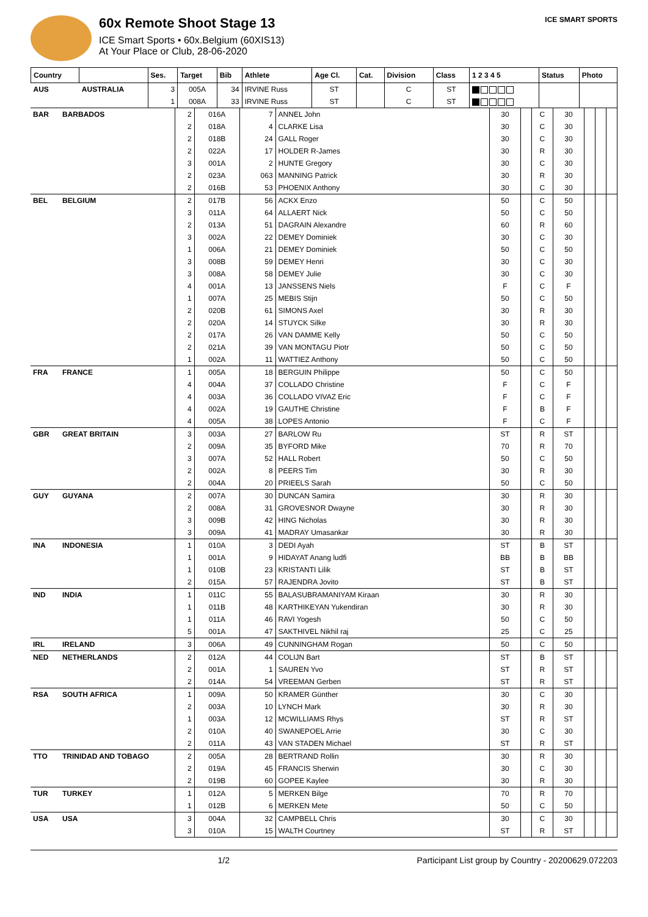60x Remote Shoot Stage 13
ICE Smart Sports • 60x.Belgium (60XIS13)
At Your Place or Club, 28-06-2020
ICE SMART SPORTS
| Country | | Ses. | Target | Bib | Athlete | Age Cl. | Cat. | Division | Class | 1 2 3 4 5 | Status | Photo |
| --- | --- | --- | --- | --- | --- | --- | --- | --- | --- | --- | --- | --- |
| AUS | AUSTRALIA | 3 | 005A | 34 | IRVINE Russ | ST | | C | ST | | | |
| | | 1 | 008A | 33 | IRVINE Russ | ST | | C | ST | | | |
| BAR | BARBADOS | 2 | 016A | 7 | ANNEL John | 30 | | C | 30 | | | |
| | | 2 | 018A | 4 | CLARKE Lisa | 30 | | C | 30 | | | |
| | | 2 | 018B | 24 | GALL Roger | 30 | | C | 30 | | | |
| | | 2 | 022A | 17 | HOLDER R-James | 30 | | R | 30 | | | |
| | | 3 | 001A | 2 | HUNTE Gregory | 30 | | C | 30 | | | |
| | | 2 | 023A | 063 | MANNING Patrick | 30 | | R | 30 | | | |
| | | 2 | 016B | 53 | PHOENIX Anthony | 30 | | C | 30 | | | |
| BEL | BELGIUM | 2 | 017B | 56 | ACKX Enzo | 50 | | C | 50 | | | |
| | | 3 | 011A | 64 | ALLAERT Nick | 50 | | C | 50 | | | |
| | | 2 | 013A | 51 | DAGRAIN Alexandre | 60 | | R | 60 | | | |
| | | 3 | 002A | 22 | DEMEY Dominiek | 30 | | C | 30 | | | |
| | | 1 | 006A | 21 | DEMEY Dominiek | 50 | | C | 50 | | | |
| | | 3 | 008B | 59 | DEMEY Henri | 30 | | C | 30 | | | |
| | | 3 | 008A | 58 | DEMEY Julie | 30 | | C | 30 | | | |
| | | 4 | 001A | 13 | JANSSENS Niels | F | | C | F | | | |
| | | 1 | 007A | 25 | MEBIS Stijn | 50 | | C | 50 | | | |
| | | 2 | 020B | 61 | SIMONS Axel | 30 | | R | 30 | | | |
| | | 2 | 020A | 14 | STUYCK Silke | 30 | | R | 30 | | | |
| | | 2 | 017A | 26 | VAN DAMME Kelly | 50 | | C | 50 | | | |
| | | 2 | 021A | 39 | VAN MONTAGU Piotr | 50 | | C | 50 | | | |
| | | 1 | 002A | 11 | WATTIEZ Anthony | 50 | | C | 50 | | | |
| FRA | FRANCE | 1 | 005A | 18 | BERGUIN Philippe | 50 | | C | 50 | | | |
| | | 4 | 004A | 37 | COLLADO Christine | F | | C | F | | | |
| | | 4 | 003A | 36 | COLLADO VIVAZ Eric | F | | C | F | | | |
| | | 4 | 002A | 19 | GAUTHE Christine | F | | B | F | | | |
| | | 4 | 005A | 38 | LOPES Antonio | F | | C | F | | | |
| GBR | GREAT BRITAIN | 3 | 003A | 27 | BARLOW Ru | ST | | R | ST | | | |
| | | 2 | 009A | 35 | BYFORD Mike | 70 | | R | 70 | | | |
| | | 3 | 007A | 52 | HALL Robert | 50 | | C | 50 | | | |
| | | 2 | 002A | 8 | PEERS Tim | 30 | | R | 30 | | | |
| | | 2 | 004A | 20 | PRIEELS Sarah | 50 | | C | 50 | | | |
| GUY | GUYANA | 2 | 007A | 30 | DUNCAN Samira | 30 | | R | 30 | | | |
| | | 2 | 008A | 31 | GROVESNOR Dwayne | 30 | | R | 30 | | | |
| | | 3 | 009B | 42 | HING Nicholas | 30 | | R | 30 | | | |
| | | 3 | 009A | 41 | MADRAY Umasankar | 30 | | R | 30 | | | |
| INA | INDONESIA | 1 | 010A | 3 | DEDI Ayah | ST | | B | ST | | | |
| | | 1 | 001A | 9 | HIDAYAT Anang ludfi | BB | | B | BB | | | |
| | | 1 | 010B | 23 | KRISTANTI Lilik | ST | | B | ST | | | |
| | | 2 | 015A | 57 | RAJENDRA Jovito | ST | | B | ST | | | |
| IND | INDIA | 1 | 011C | 55 | BALASUBRAMANIYAM Kiraan | 30 | | R | 30 | | | |
| | | 1 | 011B | 48 | KARTHIKEYAN Yukendiran | 30 | | R | 30 | | | |
| | | 1 | 011A | 46 | RAVI Yogesh | 50 | | C | 50 | | | |
| | | 5 | 001A | 47 | SAKTHIVEL Nikhil raj | 25 | | C | 25 | | | |
| IRL | IRELAND | 3 | 006A | 49 | CUNNINGHAM Rogan | 50 | | C | 50 | | | |
| NED | NETHERLANDS | 2 | 012A | 44 | COLIJN Bart | ST | | B | ST | | | |
| | | 2 | 001A | 1 | SAUREN Yvo | ST | | R | ST | | | |
| | | 2 | 014A | 54 | VREEMAN Gerben | ST | | R | ST | | | |
| RSA | SOUTH AFRICA | 1 | 009A | 50 | KRAMER Günther | 30 | | C | 30 | | | |
| | | 2 | 003A | 10 | LYNCH Mark | 30 | | R | 30 | | | |
| | | 1 | 003A | 12 | MCWILLIAMS Rhys | ST | | R | ST | | | |
| | | 2 | 010A | 40 | SWANEPOEL Arrie | 30 | | C | 30 | | | |
| | | 2 | 011A | 43 | VAN STADEN Michael | ST | | R | ST | | | |
| TTO | TRINIDAD AND TOBAGO | 2 | 005A | 28 | BERTRAND Rollin | 30 | | R | 30 | | | |
| | | 2 | 019A | 45 | FRANCIS Sherwin | 30 | | C | 30 | | | |
| | | 2 | 019B | 60 | GOPEE Kaylee | 30 | | R | 30 | | | |
| TUR | TURKEY | 1 | 012A | 5 | MERKEN Bilge | 70 | | R | 70 | | | |
| | | 1 | 012B | 6 | MERKEN Mete | 50 | | C | 50 | | | |
| USA | USA | 3 | 004A | 32 | CAMPBELL Chris | 30 | | C | 30 | | | |
| | | 3 | 010A | 15 | WALTH Courtney | ST | | R | ST | | | |
1/2 Participant List group by Country - 20200629.072203